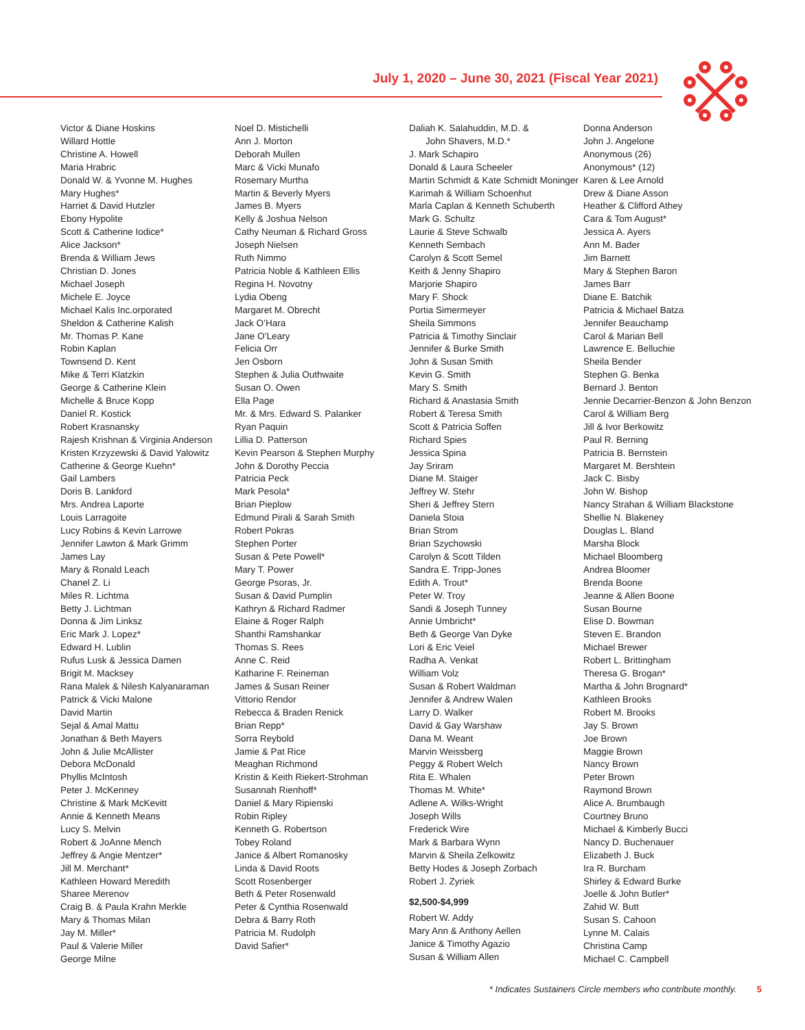July 1, 2020 – June 30, 2021 (Fiscal Year 2021)
Victor & Diane Hoskins
Willard Hottle
Christine A. Howell
Maria Hrabric
Donald W. & Yvonne M. Hughes
Mary Hughes*
Harriet & David Hutzler
Ebony Hypolite
Scott & Catherine Iodice*
Alice Jackson*
Brenda & William Jews
Christian D. Jones
Michael Joseph
Michele E. Joyce
Michael Kalis Inc.orporated
Sheldon & Catherine Kalish
Mr. Thomas P. Kane
Robin Kaplan
Townsend D. Kent
Mike & Terri Klatzkin
George & Catherine Klein
Michelle & Bruce Kopp
Daniel R. Kostick
Robert Krasnansky
Rajesh Krishnan & Virginia Anderson
Kristen Krzyzewski & David Yalowitz
Catherine & George Kuehn*
Gail Lambers
Doris B. Lankford
Mrs. Andrea Laporte
Louis Larragoite
Lucy Robins & Kevin Larrowe
Jennifer Lawton & Mark Grimm
James Lay
Mary & Ronald Leach
Chanel Z. Li
Miles R. Lichtma
Betty J. Lichtman
Donna & Jim Linksz
Eric Mark J. Lopez*
Edward H. Lublin
Rufus Lusk & Jessica Damen
Brigit M. Macksey
Rana Malek & Nilesh Kalyanaraman
Patrick & Vicki Malone
David Martin
Sejal & Amal Mattu
Jonathan & Beth Mayers
John & Julie McAllister
Debora McDonald
Phyllis McIntosh
Peter J. McKenney
Christine & Mark McKevitt
Annie & Kenneth Means
Lucy S. Melvin
Robert & JoAnne Mench
Jeffrey & Angie Mentzer*
Jill M. Merchant*
Kathleen Howard Meredith
Sharee Merenov
Craig B. & Paula Krahn Merkle
Mary & Thomas Milan
Jay M. Miller*
Paul & Valerie Miller
George Milne
Noel D. Mistichelli
Ann J. Morton
Deborah Mullen
Marc & Vicki Munafo
Rosemary Murtha
Martin & Beverly Myers
James B. Myers
Kelly & Joshua Nelson
Cathy Neuman & Richard Gross
Joseph Nielsen
Ruth Nimmo
Patricia Noble & Kathleen Ellis
Regina H. Novotny
Lydia Obeng
Margaret M. Obrecht
Jack O’Hara
Jane O’Leary
Felicia Orr
Jen Osborn
Stephen & Julia Outhwaite
Susan O. Owen
Ella Page
Mr. & Mrs. Edward S. Palanker
Ryan Paquin
Lillia D. Patterson
Kevin Pearson & Stephen Murphy
John & Dorothy Peccia
Patricia Peck
Mark Pesola*
Brian Pieplow
Edmund Pirali & Sarah Smith
Robert Pokras
Stephen Porter
Susan & Pete Powell*
Mary T. Power
George Psoras, Jr.
Susan & David Pumplin
Kathryn & Richard Radmer
Elaine & Roger Ralph
Shanthi Ramshankar
Thomas S. Rees
Anne C. Reid
Katharine F. Reineman
James & Susan Reiner
Vittorio Rendor
Rebecca & Braden Renick
Brian Repp*
Sorra Reybold
Jamie & Pat Rice
Meaghan Richmond
Kristin & Keith Riekert-Strohman
Susannah Rienhoff*
Daniel & Mary Ripienski
Robin Ripley
Kenneth G. Robertson
Tobey Roland
Janice & Albert Romanosky
Linda & David Roots
Scott Rosenberger
Beth & Peter Rosenwald
Peter & Cynthia Rosenwald
Debra & Barry Roth
Patricia M. Rudolph
David Safier*
Daliah K. Salahuddin, M.D. &
John Shavers, M.D.*
J. Mark Schapiro
Donald & Laura Scheeler
Martin Schmidt & Kate Schmidt Moninger
Karimah & William Schoenhut
Marla Caplan & Kenneth Schuberth
Mark G. Schultz
Laurie & Steve Schwalb
Kenneth Sembach
Carolyn & Scott Semel
Keith & Jenny Shapiro
Marjorie Shapiro
Mary F. Shock
Portia Simermeyer
Sheila Simmons
Patricia & Timothy Sinclair
Jennifer & Burke Smith
John & Susan Smith
Kevin G. Smith
Mary S. Smith
Richard & Anastasia Smith
Robert & Teresa Smith
Scott & Patricia Soffen
Richard Spies
Jessica Spina
Jay Sriram
Diane M. Staiger
Jeffrey W. Stehr
Sheri & Jeffrey Stern
Daniela Stoia
Brian Strom
Brian Szychowski
Carolyn & Scott Tilden
Sandra E. Tripp-Jones
Edith A. Trout*
Peter W. Troy
Sandi & Joseph Tunney
Annie Umbricht*
Beth & George Van Dyke
Lori & Eric Veiel
Radha A. Venkat
William Volz
Susan & Robert Waldman
Jennifer & Andrew Walen
Larry D. Walker
David & Gay Warshaw
Dana M. Weant
Marvin Weissberg
Peggy & Robert Welch
Rita E. Whalen
Thomas M. White*
Adlene A. Wilks-Wright
Joseph Wills
Frederick Wire
Mark & Barbara Wynn
Marvin & Sheila Zelkowitz
Betty Hodes & Joseph Zorbach
Robert J. Zyriek
$2,500-$4,999
Robert W. Addy
Mary Ann & Anthony Aellen
Janice & Timothy Agazio
Susan & William Allen
Donna Anderson
John J. Angelone
Anonymous (26)
Anonymous* (12)
Karen & Lee Arnold
Drew & Diane Asson
Heather & Clifford Athey
Cara & Tom August*
Jessica A. Ayers
Ann M. Bader
Jim Barnett
Mary & Stephen Baron
James Barr
Diane E. Batchik
Patricia & Michael Batza
Jennifer Beauchamp
Carol & Marian Bell
Lawrence E. Belluchie
Sheila Bender
Stephen G. Benka
Bernard J. Benton
Jennie Decarrier-Benzon & John Benzon
Carol & William Berg
Jill & Ivor Berkowitz
Paul R. Berning
Patricia B. Bernstein
Margaret M. Bershtein
Jack C. Bisby
John W. Bishop
Nancy Strahan & William Blackstone
Shellie N. Blakeney
Douglas L. Bland
Marsha Block
Michael Bloomberg
Andrea Bloomer
Brenda Boone
Jeanne & Allen Boone
Susan Bourne
Elise D. Bowman
Steven E. Brandon
Michael Brewer
Robert L. Brittingham
Theresa G. Brogan*
Martha & John Brognard*
Kathleen Brooks
Robert M. Brooks
Jay S. Brown
Joe Brown
Maggie Brown
Nancy Brown
Peter Brown
Raymond Brown
Alice A. Brumbaugh
Courtney Bruno
Michael & Kimberly Bucci
Nancy D. Buchenauer
Elizabeth J. Buck
Ira R. Burcham
Shirley & Edward Burke
Joelle & John Butler*
Zahid W. Butt
Susan S. Cahoon
Lynne M. Calais
Christina Camp
Michael C. Campbell
* Indicates Sustainers Circle members who contribute monthly. 5